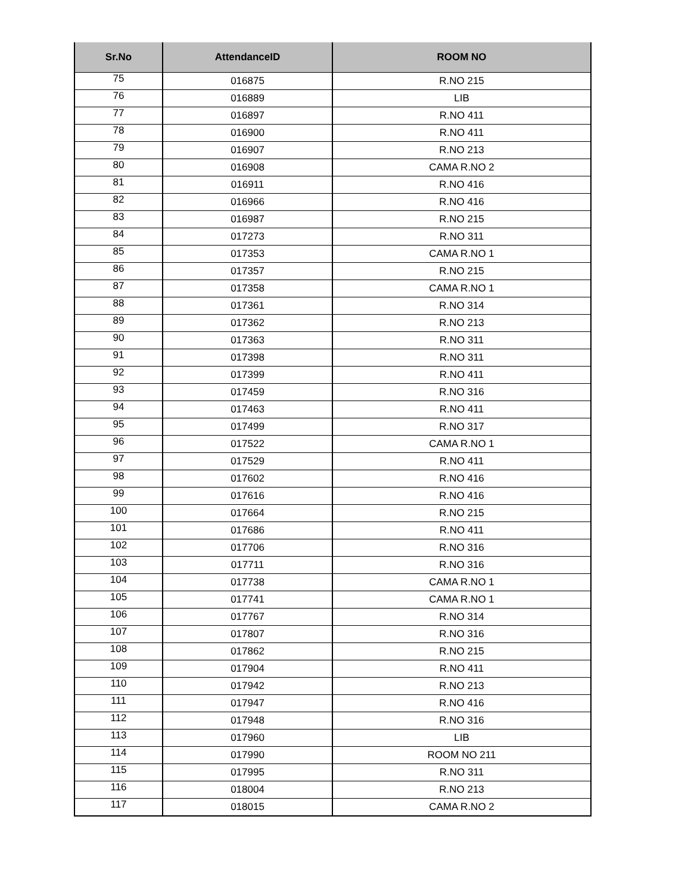| Sr.No | AttendanceID | ROOM NO |
| --- | --- | --- |
| 75 | 016875 | R.NO 215 |
| 76 | 016889 | LIB |
| 77 | 016897 | R.NO 411 |
| 78 | 016900 | R.NO 411 |
| 79 | 016907 | R.NO 213 |
| 80 | 016908 | CAMA R.NO 2 |
| 81 | 016911 | R.NO 416 |
| 82 | 016966 | R.NO 416 |
| 83 | 016987 | R.NO 215 |
| 84 | 017273 | R.NO 311 |
| 85 | 017353 | CAMA R.NO 1 |
| 86 | 017357 | R.NO 215 |
| 87 | 017358 | CAMA R.NO 1 |
| 88 | 017361 | R.NO 314 |
| 89 | 017362 | R.NO 213 |
| 90 | 017363 | R.NO 311 |
| 91 | 017398 | R.NO 311 |
| 92 | 017399 | R.NO 411 |
| 93 | 017459 | R.NO 316 |
| 94 | 017463 | R.NO 411 |
| 95 | 017499 | R.NO 317 |
| 96 | 017522 | CAMA R.NO 1 |
| 97 | 017529 | R.NO 411 |
| 98 | 017602 | R.NO 416 |
| 99 | 017616 | R.NO 416 |
| 100 | 017664 | R.NO 215 |
| 101 | 017686 | R.NO 411 |
| 102 | 017706 | R.NO 316 |
| 103 | 017711 | R.NO 316 |
| 104 | 017738 | CAMA R.NO 1 |
| 105 | 017741 | CAMA R.NO 1 |
| 106 | 017767 | R.NO 314 |
| 107 | 017807 | R.NO 316 |
| 108 | 017862 | R.NO 215 |
| 109 | 017904 | R.NO 411 |
| 110 | 017942 | R.NO 213 |
| 111 | 017947 | R.NO 416 |
| 112 | 017948 | R.NO 316 |
| 113 | 017960 | LIB |
| 114 | 017990 | ROOM NO 211 |
| 115 | 017995 | R.NO 311 |
| 116 | 018004 | R.NO 213 |
| 117 | 018015 | CAMA R.NO 2 |